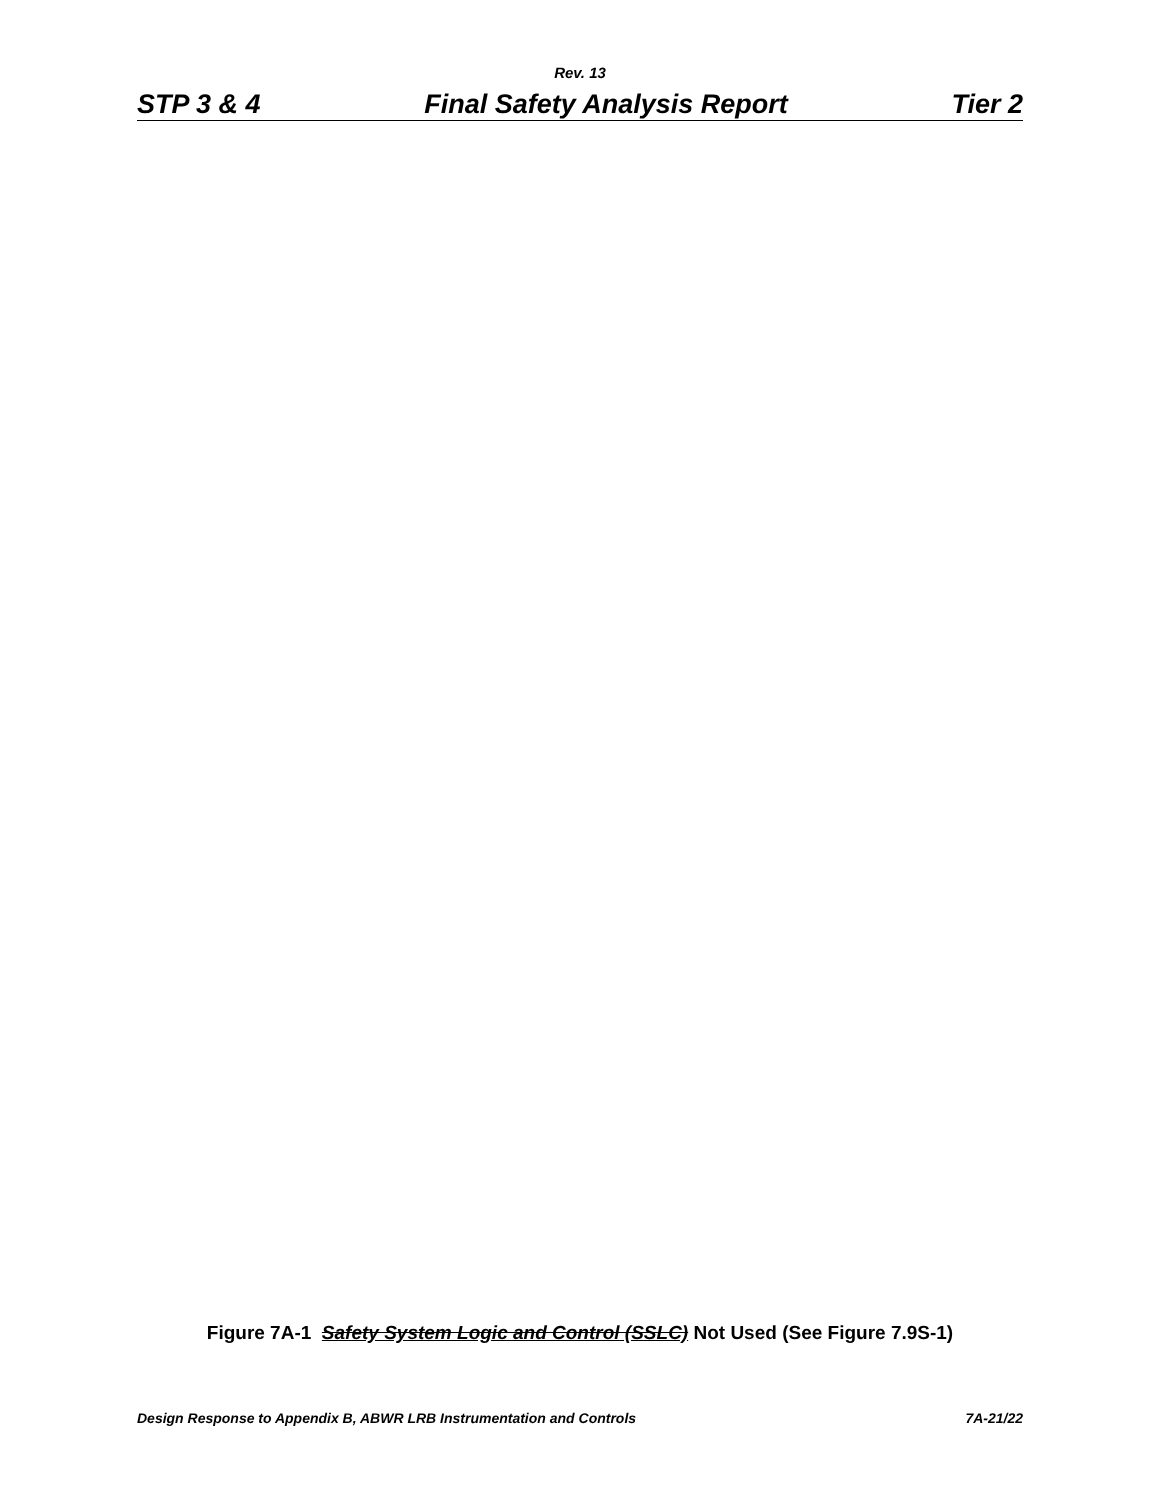Rev. 13
STP 3 & 4 Final Safety Analysis Report Tier 2
Figure 7A-1 Safety System Logic and Control (SSLC) Not Used (See Figure 7.9S-1)
Design Response to Appendix B, ABWR LRB Instrumentation and Controls 7A-21/22